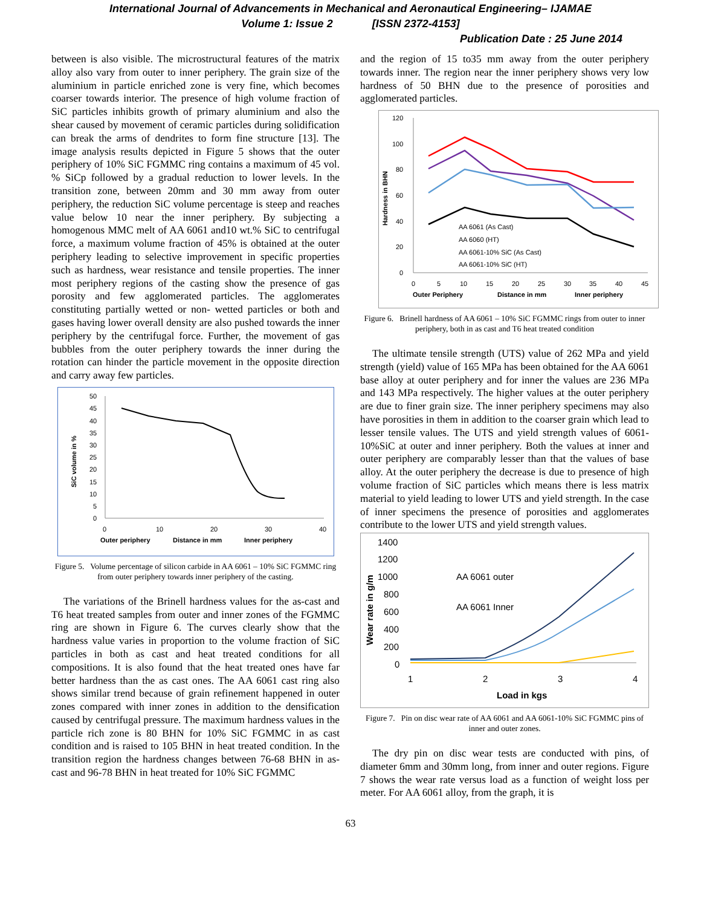International Journal of Advancements in Mechanical and Aeronautical Engineering– IJAMAE
Volume 1: Issue 2 [ISSN 2372-4153]
Publication Date : 25 June 2014
between is also visible. The microstructural features of the matrix alloy also vary from outer to inner periphery. The grain size of the aluminium in particle enriched zone is very fine, which becomes coarser towards interior. The presence of high volume fraction of SiC particles inhibits growth of primary aluminium and also the shear caused by movement of ceramic particles during solidification can break the arms of dendrites to form fine structure [13]. The image analysis results depicted in Figure 5 shows that the outer periphery of 10% SiC FGMMC ring contains a maximum of 45 vol. % SiCp followed by a gradual reduction to lower levels. In the transition zone, between 20mm and 30 mm away from outer periphery, the reduction SiC volume percentage is steep and reaches value below 10 near the inner periphery. By subjecting a homogenous MMC melt of AA 6061 and10 wt.% SiC to centrifugal force, a maximum volume fraction of 45% is obtained at the outer periphery leading to selective improvement in specific properties such as hardness, wear resistance and tensile properties. The inner most periphery regions of the casting show the presence of gas porosity and few agglomerated particles. The agglomerates constituting partially wetted or non- wetted particles or both and gases having lower overall density are also pushed towards the inner periphery by the centrifugal force. Further, the movement of gas bubbles from the outer periphery towards the inner during the rotation can hinder the particle movement in the opposite direction and carry away few particles.
SiC volume in %
50
45
40
35
30
25
20
15
10
5
0
0
10
20
30
40
Outer periphery
Distance in mm
Inner periphery
Figure 5. Volume percentage of silicon carbide in AA 6061 – 10% SiC FGMMC ring from outer periphery towards inner periphery of the casting.
The variations of the Brinell hardness values for the as-cast and T6 heat treated samples from outer and inner zones of the FGMMC ring are shown in Figure 6. The curves clearly show that the hardness value varies in proportion to the volume fraction of SiC particles in both as cast and heat treated conditions for all compositions. It is also found that the heat treated ones have far better hardness than the as cast ones. The AA 6061 cast ring also shows similar trend because of grain refinement happened in outer zones compared with inner zones in addition to the densification caused by centrifugal pressure. The maximum hardness values in the particle rich zone is 80 BHN for 10% SiC FGMMC in as cast condition and is raised to 105 BHN in heat treated condition. In the transition region the hardness changes between 76-68 BHN in as-cast and 96-78 BHN in heat treated for 10% SiC FGMMC
and the region of 15 to35 mm away from the outer periphery towards inner. The region near the inner periphery shows very low hardness of 50 BHN due to the presence of porosities and agglomerated particles.
Hardness in BHN
120
100
80
60
40
20
0
0
5
10
15
20
25
30
35
40
45
AA 6061 (As Cast)
AA 6060 (HT)
AA 6061-10% SiC (As Cast)
AA 6061-10% SiC (HT)
Outer Periphery
Distance in mm
Inner periphery
Figure 6. Brinell hardness of AA 6061 – 10% SiC FGMMC rings from outer to inner periphery, both in as cast and T6 heat treated condition
The ultimate tensile strength (UTS) value of 262 MPa and yield strength (yield) value of 165 MPa has been obtained for the AA 6061 base alloy at outer periphery and for inner the values are 236 MPa and 143 MPa respectively. The higher values at the outer periphery are due to finer grain size. The inner periphery specimens may also have porosities in them in addition to the coarser grain which lead to lesser tensile values. The UTS and yield strength values of 6061-10%SiC at outer and inner periphery. Both the values at inner and outer periphery are comparably lesser than that the values of base alloy. At the outer periphery the decrease is due to presence of high volume fraction of SiC particles which means there is less matrix material to yield leading to lower UTS and yield strength. In the case of inner specimens the presence of porosities and agglomerates contribute to the lower UTS and yield strength values.
Wear rate in g/m
1400
1200
1000
800
600
400
200
0
1
2
3
4
AA 6061 outer
AA 6061 Inner
Load in kgs
Figure 7. Pin on disc wear rate of AA 6061 and AA 6061-10% SiC FGMMC pins of inner and outer zones.
The dry pin on disc wear tests are conducted with pins, of diameter 6mm and 30mm long, from inner and outer regions. Figure 7 shows the wear rate versus load as a function of weight loss per meter. For AA 6061 alloy, from the graph, it is
63